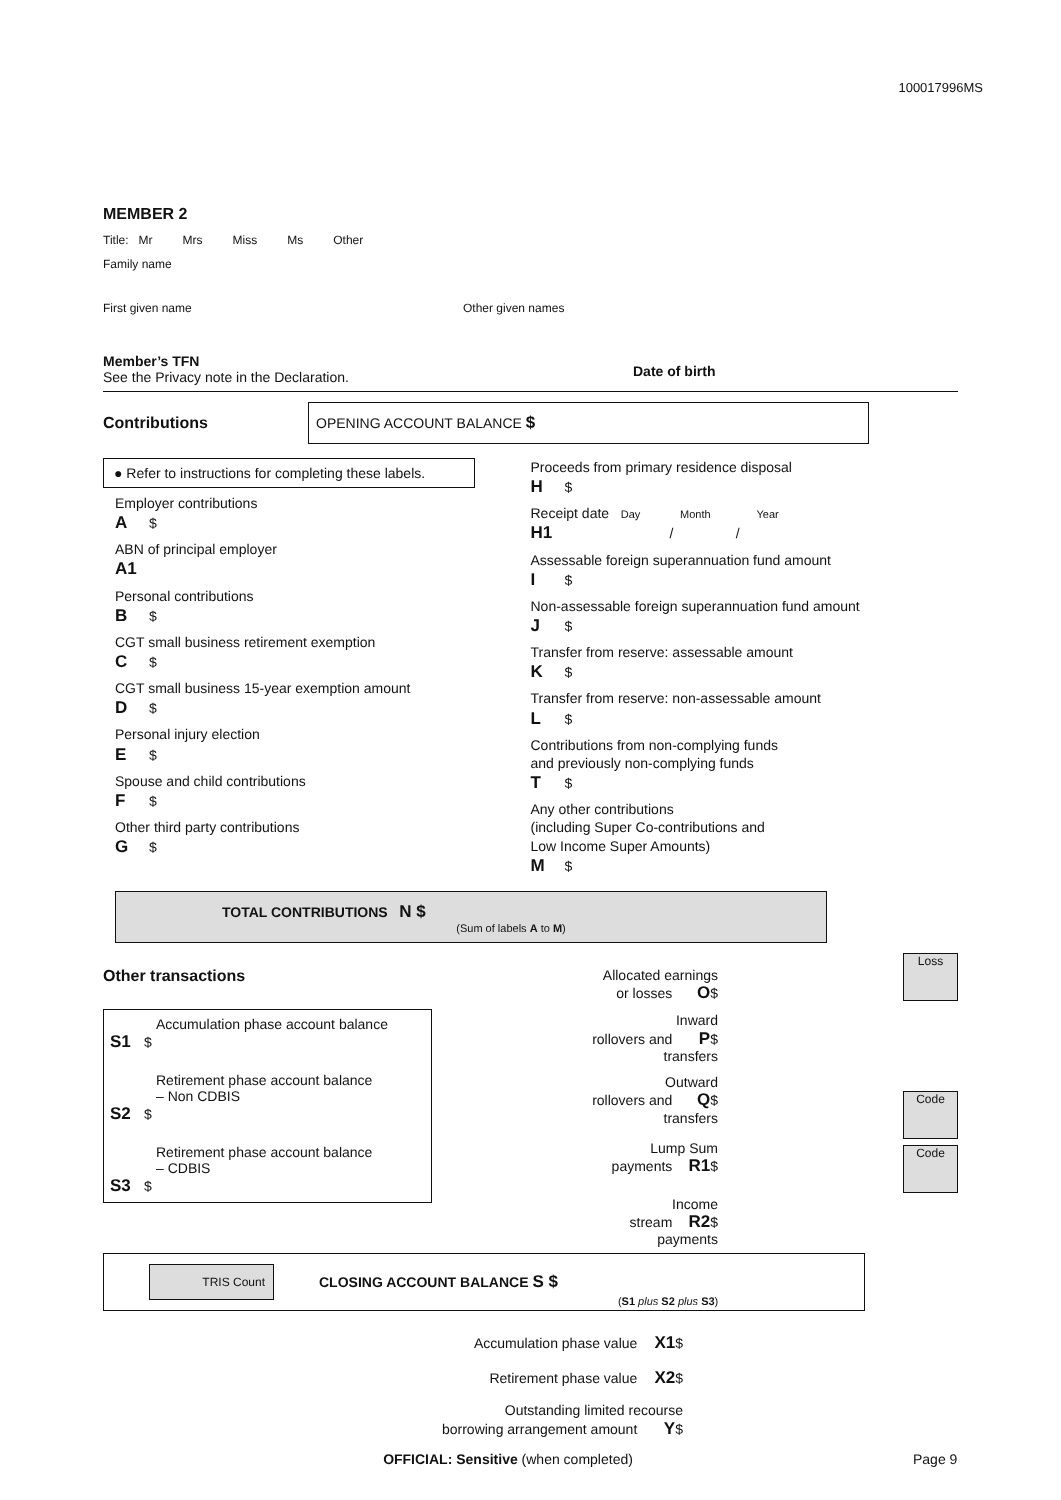100017996MS
MEMBER 2
Title: Mr Mrs Miss Ms Other
Family name
First given name Other given names
Member’s TFN
See the Privacy note in the Declaration.
Date of birth
Contributions
OPENING ACCOUNT BALANCE $
● Refer to instructions for completing these labels.
Employer contributions
A $
ABN of principal employer
A1
Personal contributions
B $
CGT small business retirement exemption
C $
CGT small business 15-year exemption amount
D $
Personal injury election
E $
Spouse and child contributions
F $
Other third party contributions
G $
Proceeds from primary residence disposal
H $
Receipt date Day Month Year
H1 / /
Assessable foreign superannuation fund amount
I $
Non-assessable foreign superannuation fund amount
J $
Transfer from reserve: assessable amount
K $
Transfer from reserve: non-assessable amount
L $
Contributions from non-complying funds
and previously non-complying funds
T $
Any other contributions
(including Super Co-contributions and
Low Income Super Amounts)
M $
TOTAL CONTRIBUTIONS N $
(Sum of labels A to M)
Other transactions
Accumulation phase account balance
S1 $
Retirement phase account balance
– Non CDBIS
S2 $
Retirement phase account balance
– CDBIS
S3 $
Allocated earnings
or losses O $
Inward
rollovers and P $
transfers
Outward
rollovers and Q $
transfers
Lump Sum
payments R1 $
Income
stream R2 $
payments
Loss
Code
Code
TRIS Count
CLOSING ACCOUNT BALANCE S $
(S1 plus S2 plus S3)
Accumulation phase value X1 $
Retirement phase value X2 $
Outstanding limited recourse
borrowing arrangement amount Y $
OFFICIAL: Sensitive (when completed) Page 9